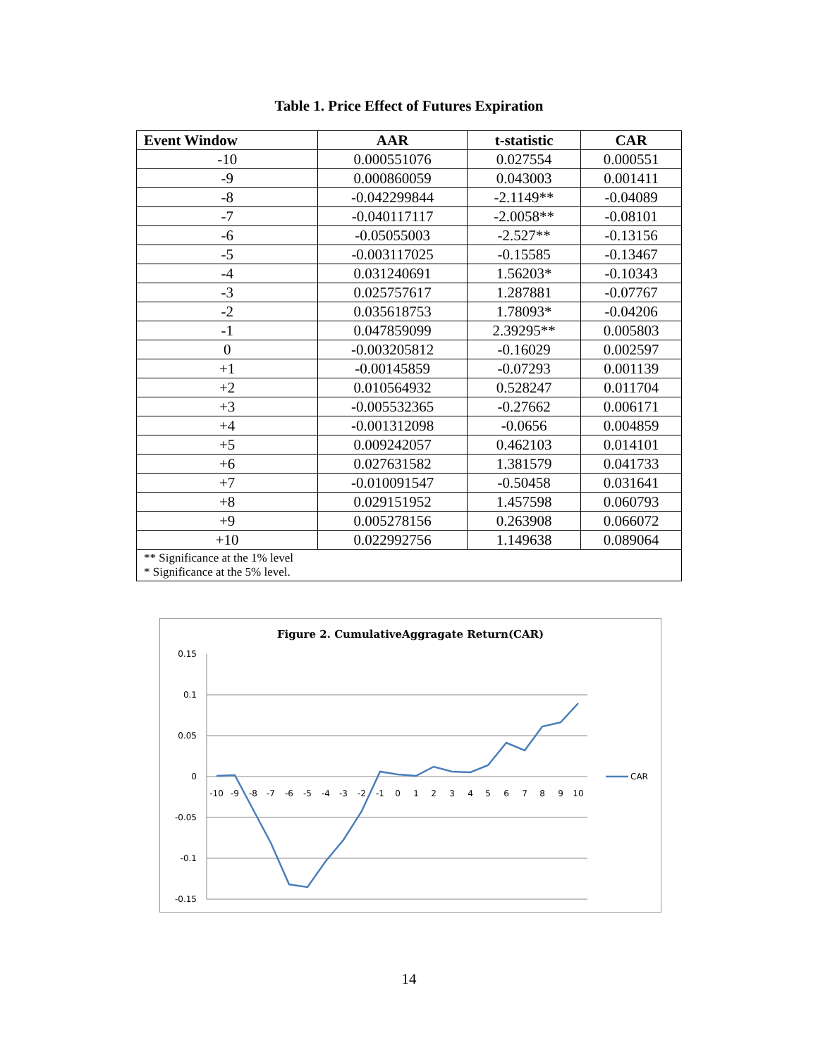Table 1. Price Effect of Futures Expiration
| Event Window | AAR | t-statistic | CAR |
| --- | --- | --- | --- |
| -10 | 0.000551076 | 0.027554 | 0.000551 |
| -9 | 0.000860059 | 0.043003 | 0.001411 |
| -8 | -0.042299844 | -2.1149** | -0.04089 |
| -7 | -0.040117117 | -2.0058** | -0.08101 |
| -6 | -0.05055003 | -2.527** | -0.13156 |
| -5 | -0.003117025 | -0.15585 | -0.13467 |
| -4 | 0.031240691 | 1.56203* | -0.10343 |
| -3 | 0.025757617 | 1.287881 | -0.07767 |
| -2 | 0.035618753 | 1.78093* | -0.04206 |
| -1 | 0.047859099 | 2.39295** | 0.005803 |
| 0 | -0.003205812 | -0.16029 | 0.002597 |
| +1 | -0.00145859 | -0.07293 | 0.001139 |
| +2 | 0.010564932 | 0.528247 | 0.011704 |
| +3 | -0.005532365 | -0.27662 | 0.006171 |
| +4 | -0.001312098 | -0.0656 | 0.004859 |
| +5 | 0.009242057 | 0.462103 | 0.014101 |
| +6 | 0.027631582 | 1.381579 | 0.041733 |
| +7 | -0.010091547 | -0.50458 | 0.031641 |
| +8 | 0.029151952 | 1.457598 | 0.060793 |
| +9 | 0.005278156 | 0.263908 | 0.066072 |
| +10 | 0.022992756 | 1.149638 | 0.089064 |
| ** Significance at the 1% level * Significance at the 5% level. | | | |
Figure 2. CumulativeAggragate Return(CAR)
0.15
0.1
0.05
0
-0.05
-0.1
-0.15
-10
-9
-8
-7
-6
-5
-4
-3
-2
-1
0
1
2
3
4
5
6
7
8
9
10
CAR
14